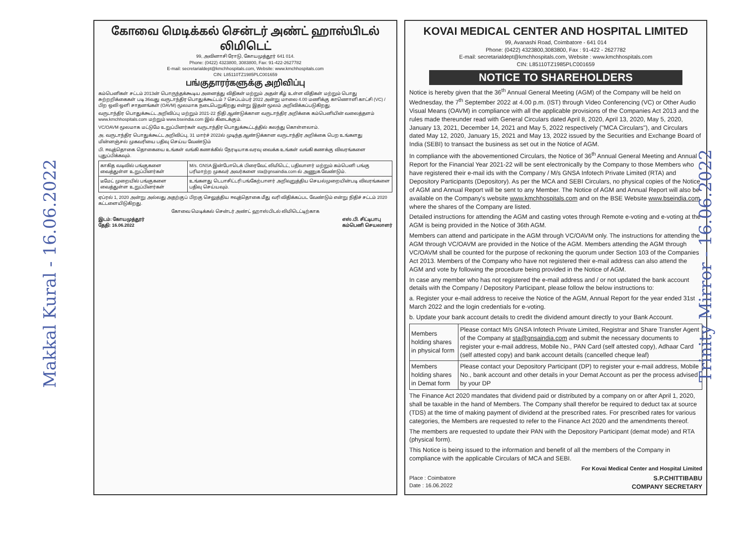Makkal Kural - 16.06.2022
கோவை மெடிக்கல் சென்டர் அண்ட் ஹாஸ்பிடல் லிமிடெட்
99, அவினாசி ரோடு, கோயமுத்தூர் 641 014.
Phone: (0422) 4323800, 3083800, Fax: 91-422-2627782
E-mail: secretarialdept@kmchhospitals.com, Website: www.kmchhospitals.com
CIN: L85110TZ1985PLC001659
பங்குதாரர்களுக்கு அறிவிப்பு
கம்பெனிகள் சட்டம் 2013ன் பொருந்தக்கூடிய அனைத்து விதிகள் மற்றும் அதன் கீழ் உள்ள விதிகள் மற்றும் பொது சுற்றறிக்கைகள் படி 36வது வருடாந்திர பொதுக்கூட்டம் 7 செப்டம்பர் 2022 அன்று மாலை 4.00 மணிக்கு காணொளி காட்சி (VC) / பிற ஒலி ஒளி சாதனங்கள் (OAVM) மூலமாக நடைபெறுகிறது என்று இதன் மூலம் அறிவிக்கப்படுகிறது.
வருடாந்திர பொதுக்கூட்ட அறிவிப்பு மற்றும் 2021-22 நிதி ஆண்டுக்கான வருடாந்திர அறிக்கை கம்பெனியின் வலைத்தளம் www.kmchhospitals.com மற்றும் www.bseindia.com இல் கிடைக்கும்.
VC/OAVM மூலமாக மட்டுமே உறுப்பினர்கள் வருடாந்திர பொதுக்கூட்டத்தில் கலந்து கொள்ளலாம்.
அ. வருடாந்திர பொதுக்கூட்ட அறிவிப்பு, 31 மார்ச் 2022ல் முடிந்த ஆண்டுக்கான வருடாந்திர அறிக்கை பெற உங்களது மின்னஞ்சல் முகவரியை பதிவு செய்ய வேண்டும்
பி. ஈவுத்தொகை தொகையை உங்கள் வங்கி கணக்கில் நேரடியாக வரவு வைக்க உங்கள் வங்கி கணக்கு விவரங்களை புதுப்பிக்கவும்.
| காகித வடிவில் பங்குகளை வைத்துள்ள உறுப்பினர்கள் | M/s. GNSA இன்போடெக் பிரைவேட் லிமிடெட், பதிவாளர் மற்றும் கம்பெனி பங்கு பரிமாற்ற முகவர் அவர்களை sta@gnsaindia.com ல் அணுக வேண்டும். |
| டீமேட் முறையில் பங்குகளை வைத்துள்ள உறுப்பினர்கள் | உங்களது டெபாசிட்டரி பங்கேற்பாளர் அறிவுறுத்திய செயல்முறையின்படி விவரங்களை பதிவு செய்யவும். |
ஏப்ரல் 1, 2020 அன்று அல்லது அதற்குப் பிறகு செலுத்திய ஈவுத்தொகை மீது வரி விதிக்கப்பட வேண்டும் என்று நிதிச் சட்டம் 2020 கட்டளையிடுகிறது.
கோவை மெடிக்கல் சென்டர் அண்ட் ஹாஸ்பிடல் லிமிடெட்டிற்காக
இடம்: கோயமுத்தூர்
தேதி: 16.06.2022 எஸ்.பி. சிட்டிபாபு
கம்பெனி செயலாளர்
KOVAI MEDICAL CENTER AND HOSPITAL LIMITED
99, Avanashi Road, Coimbatore - 641 014
Phone: (0422) 4323800,3083800, Fax : 91-422 - 2627782
E-mail: secretarialdept@kmchhospitals.com, Website : www.kmchhospitals.com
CIN: L85110TZ1985PLC001659
NOTICE TO SHAREHOLDERS
Notice is hereby given that the 36<sup>th</sup> Annual General Meeting (AGM) of the Company will be held on Wednesday, the 7<sup>th</sup> September 2022 at 4.00 p.m. (IST) through Video Conferencing (VC) or Other Audio Visual Means (OAVM) in compliance with all the applicable provisions of the Companies Act 2013 and the rules made thereunder read with General Circulars dated April 8, 2020, April 13, 2020, May 5, 2020, January 13, 2021, December 14, 2021 and May 5, 2022 respectively ("MCA Circulars"), and Circulars dated May 12, 2020, January 15, 2021 and May 13, 2022 issued by the Securities and Exchange Board of India (SEBI) to transact the business as set out in the Notice of AGM.
In compliance with the abovementioned Circulars, the Notice of 36<sup>th</sup> Annual General Meeting and Annual Report for the Financial Year 2021-22 will be sent electronically by the Company to those Members who have registered their e-mail ids with the Company / M/s GNSA Infotech Private Limited (RTA) and Depository Participants (Depository). As per the MCA and SEBI Circulars, no physical copies of the Notice of AGM and Annual Report will be sent to any Member. The Notice of AGM and Annual Report will also be available on the Company's website www.kmchhospitals.com and on the BSE Website www.bseindia.com where the shares of the Company are listed.
Detailed instructions for attending the AGM and casting votes through Remote e-voting and e-voting at the AGM is being provided in the Notice of 36th AGM.
Members can attend and participate in the AGM through VC/OAVM only. The instructions for attending the AGM through VC/OAVM are provided in the Notice of the AGM. Members attending the AGM through VC/OAVM shall be counted for the purpose of reckoning the quorum under Section 103 of the Companies Act 2013. Members of the Company who have not registered their e-mail address can also attend the AGM and vote by following the procedure being provided in the Notice of AGM.
In case any member who has not registered the e-mail address and / or not updated the bank account details with the Company / Depository Participant, please follow the below instructions to:
a. Register your e-mail address to receive the Notice of the AGM, Annual Report for the year ended 31st March 2022 and the login credentials for e-voting.
b. Update your bank account details to credit the dividend amount directly to your Bank Account.
| Members holding shares in physical form | Please contact M/s GNSA Infotech Private Limited, Registrar and Share Transfer Agent of the Company at sta@gnsaindia.com and submit the necessary documents to register your e-mail address, Mobile No., PAN Card (self attested copy), Adhaar Card (self attested copy) and bank account details (cancelled cheque leaf) |
| Members holding shares in Demat form | Please contact your Depository Participant (DP) to register your e-mail address, Mobile No., bank account and other details in your Demat Account as per the process advised by your DP |
The Finance Act 2020 mandates that dividend paid or distributed by a company on or after April 1, 2020, shall be taxable in the hand of Members. The Company shall therefor be required to deduct tax at source (TDS) at the time of making payment of dividend at the prescribed rates. For prescribed rates for various categories, the Members are requested to refer to the Finance Act 2020 and the amendments thereof.
The members are requested to update their PAN with the Depository Participant (demat mode) and RTA (physical form).
This Notice is being issued to the information and benefit of all the members of the Company in compliance with the applicable Circulars of MCA and SEBI.
For Kovai Medical Center and Hospital Limited
Place : Coimbatore
Date : 16.06.2022 S.P.CHITTIBABU
COMPANY SECRETARY
Trinity Mirror - 16.06.2022